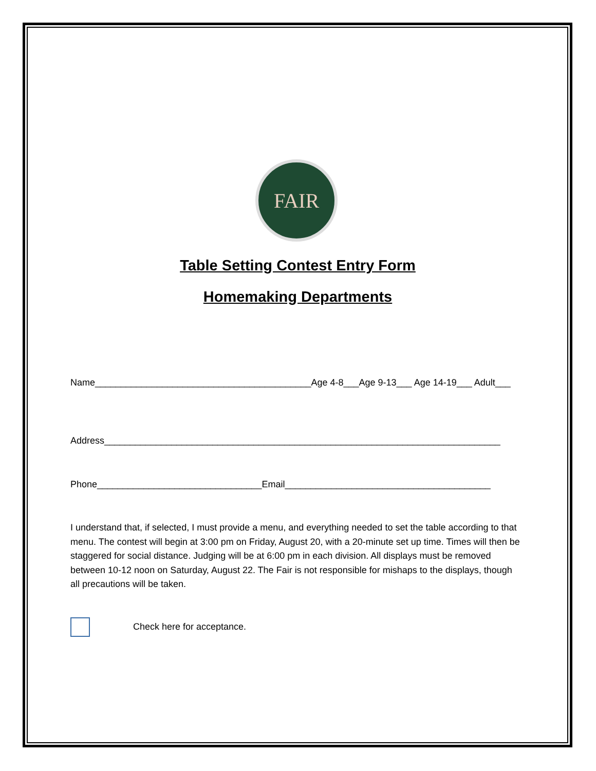FAIR
Table Setting Contest Entry Form
Homemaking Departments
Name__________________________________________Age 4-8___Age 9-13___ Age 14-19___ Adult___
Address_____________________________________________________________________________
Phone________________________________Email________________________________________
I understand that, if selected, I must provide a menu, and everything needed to set the table according to that menu. The contest will begin at 3:00 pm on Friday, August 20, with a 20-minute set up time. Times will then be staggered for social distance. Judging will be at 6:00 pm in each division. All displays must be removed between 10-12 noon on Saturday, August 22. The Fair is not responsible for mishaps to the displays, though all precautions will be taken.
Check here for acceptance.